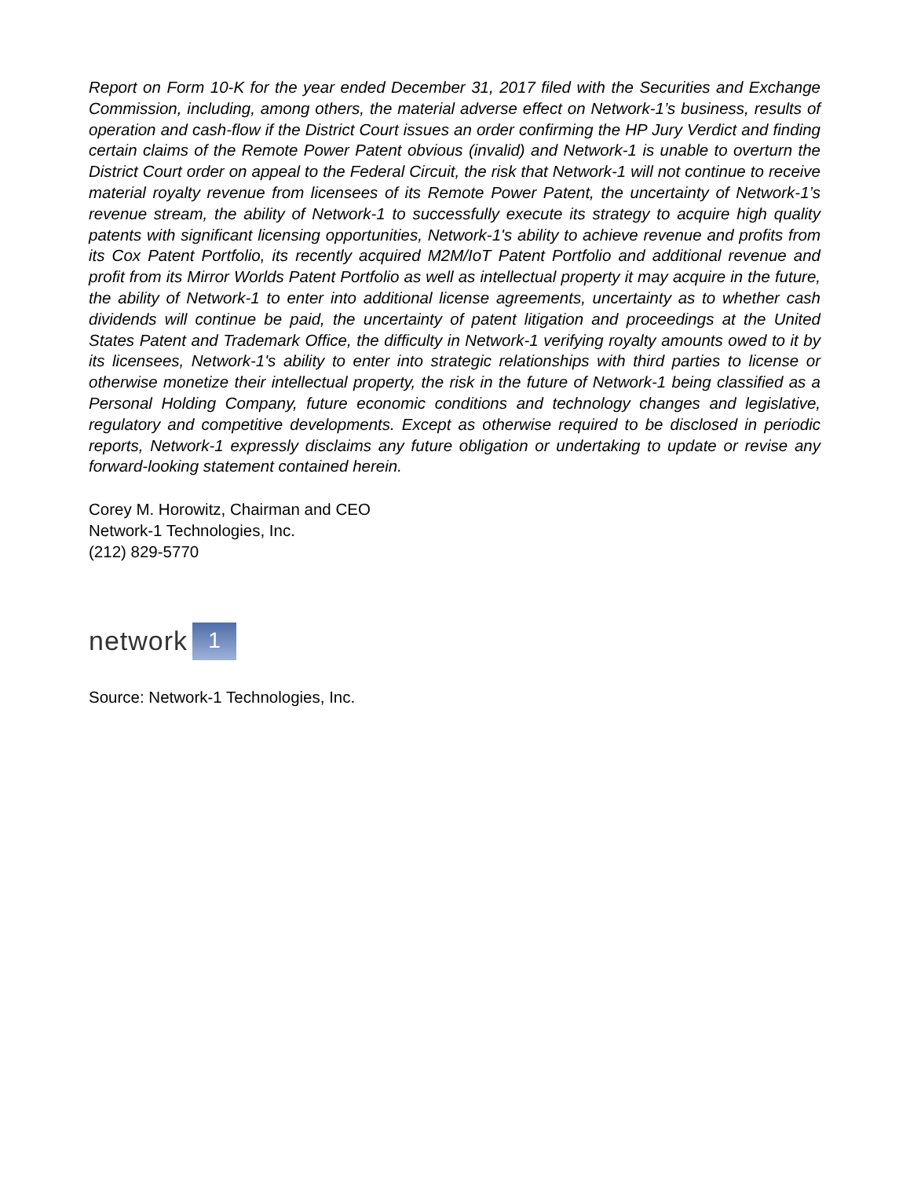Report on Form 10-K for the year ended December 31, 2017 filed with the Securities and Exchange Commission, including, among others, the material adverse effect on Network-1’s business, results of operation and cash-flow if the District Court issues an order confirming the HP Jury Verdict and finding certain claims of the Remote Power Patent obvious (invalid) and Network-1 is unable to overturn the District Court order on appeal to the Federal Circuit, the risk that Network-1 will not continue to receive material royalty revenue from licensees of its Remote Power Patent, the uncertainty of Network-1’s revenue stream, the ability of Network-1 to successfully execute its strategy to acquire high quality patents with significant licensing opportunities, Network-1's ability to achieve revenue and profits from its Cox Patent Portfolio, its recently acquired M2M/IoT Patent Portfolio and additional revenue and profit from its Mirror Worlds Patent Portfolio as well as intellectual property it may acquire in the future, the ability of Network-1 to enter into additional license agreements, uncertainty as to whether cash dividends will continue be paid, the uncertainty of patent litigation and proceedings at the United States Patent and Trademark Office, the difficulty in Network-1 verifying royalty amounts owed to it by its licensees, Network-1's ability to enter into strategic relationships with third parties to license or otherwise monetize their intellectual property, the risk in the future of Network-1 being classified as a Personal Holding Company, future economic conditions and technology changes and legislative, regulatory and competitive developments. Except as otherwise required to be disclosed in periodic reports, Network-1 expressly disclaims any future obligation or undertaking to update or revise any forward-looking statement contained herein.
Corey M. Horowitz, Chairman and CEO
Network-1 Technologies, Inc.
(212) 829-5770
network 1
Source: Network-1 Technologies, Inc.